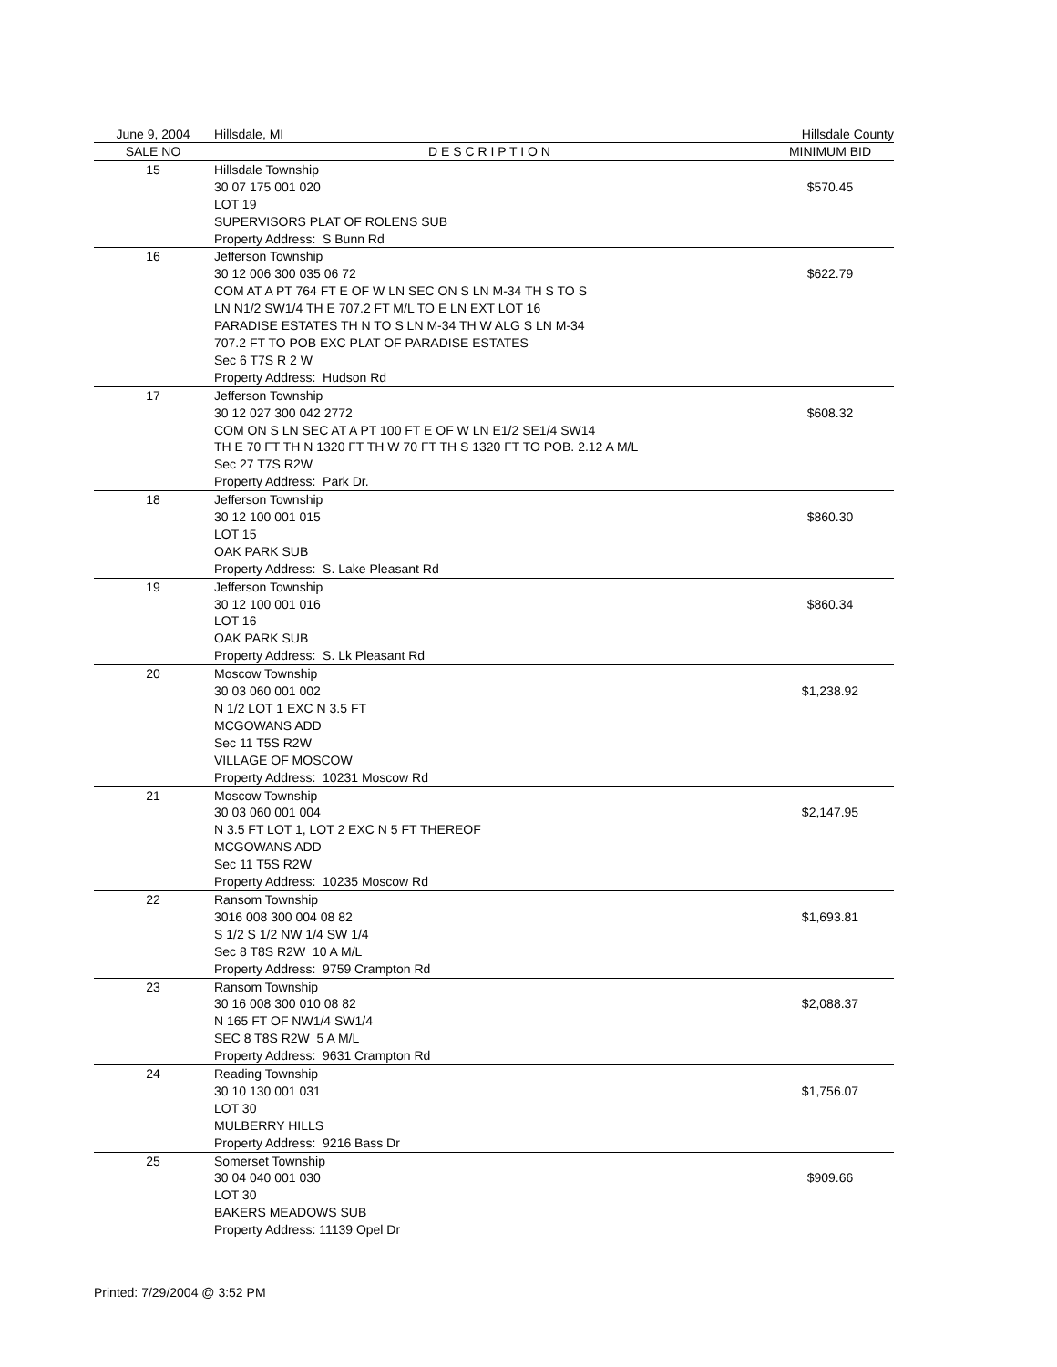| June 9, 2004 | Hillsdale, MI | Hillsdale County |
| SALE NO | D E S C R I P T I O N | MINIMUM BID |
| 15 | Hillsdale Township 30 07 175 001 020 LOT 19 SUPERVISORS PLAT OF ROLENS SUB Property Address: S Bunn Rd | $570.45 |
| 16 | Jefferson Township 30 12 006 300 035 06 72 COM AT A PT 764 FT E OF W LN SEC ON S LN M-34 TH S TO S LN N1/2 SW1/4 TH E 707.2 FT M/L TO E LN EXT LOT 16 PARADISE ESTATES TH N TO S LN M-34 TH W ALG S LN M-34 707.2 FT TO POB EXC PLAT OF PARADISE ESTATES Sec 6 T7S R 2 W Property Address: Hudson Rd | $622.79 |
| 17 | Jefferson Township 30 12 027 300 042 2772 COM ON S LN SEC AT A PT 100 FT E OF W LN E1/2 SE1/4 SW14 TH E 70 FT TH N 1320 FT TH W 70 FT TH S 1320 FT TO POB. 2.12 A M/L Sec 27 T7S R2W Property Address: Park Dr. | $608.32 |
| 18 | Jefferson Township 30 12 100 001 015 LOT 15 OAK PARK SUB Property Address: S. Lake Pleasant Rd | $860.30 |
| 19 | Jefferson Township 30 12 100 001 016 LOT 16 OAK PARK SUB Property Address: S. Lk Pleasant Rd | $860.34 |
| 20 | Moscow Township 30 03 060 001 002 N 1/2 LOT 1 EXC N 3.5 FT MCGOWANS ADD Sec 11 T5S R2W VILLAGE OF MOSCOW Property Address: 10231 Moscow Rd | $1,238.92 |
| 21 | Moscow Township 30 03 060 001 004 N 3.5 FT LOT 1, LOT 2 EXC N 5 FT THEREOF MCGOWANS ADD Sec 11 T5S R2W Property Address: 10235 Moscow Rd | $2,147.95 |
| 22 | Ransom Township 3016 008 300 004 08 82 S 1/2 S 1/2 NW 1/4 SW 1/4 Sec 8 T8S R2W 10 A M/L Property Address: 9759 Crampton Rd | $1,693.81 |
| 23 | Ransom Township 30 16 008 300 010 08 82 N 165 FT OF NW1/4 SW1/4 SEC 8 T8S R2W 5 A M/L Property Address: 9631 Crampton Rd | $2,088.37 |
| 24 | Reading Township 30 10 130 001 031 LOT 30 MULBERRY HILLS Property Address: 9216 Bass Dr | $1,756.07 |
| 25 | Somerset Township 30 04 040 001 030 LOT 30 BAKERS MEADOWS SUB Property Address: 11139 Opel Dr | $909.66 |
Printed: 7/29/2004 @ 3:52 PM